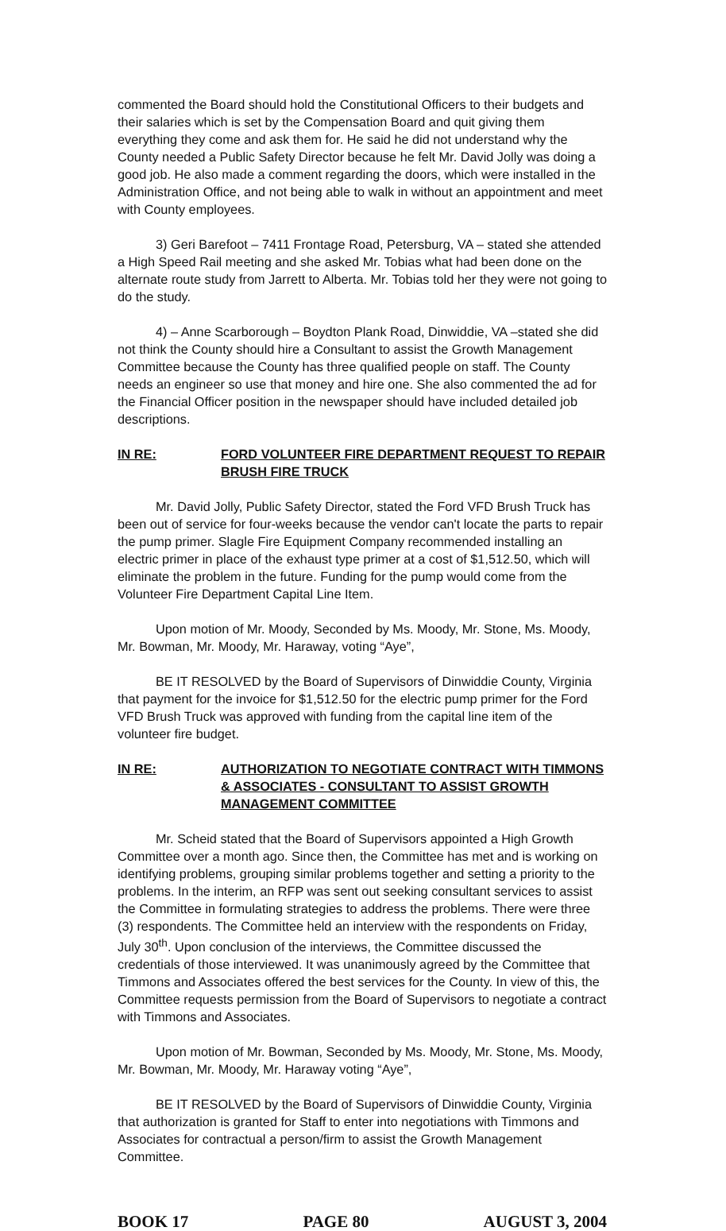commented the Board should hold the Constitutional Officers to their budgets and their salaries which is set by the Compensation Board and quit giving them everything they come and ask them for. He said he did not understand why the County needed a Public Safety Director because he felt Mr. David Jolly was doing a good job. He also made a comment regarding the doors, which were installed in the Administration Office, and not being able to walk in without an appointment and meet with County employees.
3) Geri Barefoot – 7411 Frontage Road, Petersburg, VA – stated she attended a High Speed Rail meeting and she asked Mr. Tobias what had been done on the alternate route study from Jarrett to Alberta. Mr. Tobias told her they were not going to do the study.
4) – Anne Scarborough – Boydton Plank Road, Dinwiddie, VA –stated she did not think the County should hire a Consultant to assist the Growth Management Committee because the County has three qualified people on staff. The County needs an engineer so use that money and hire one. She also commented the ad for the Financial Officer position in the newspaper should have included detailed job descriptions.
IN RE: FORD VOLUNTEER FIRE DEPARTMENT REQUEST TO REPAIR BRUSH FIRE TRUCK
Mr. David Jolly, Public Safety Director, stated the Ford VFD Brush Truck has been out of service for four-weeks because the vendor can't locate the parts to repair the pump primer. Slagle Fire Equipment Company recommended installing an electric primer in place of the exhaust type primer at a cost of $1,512.50, which will eliminate the problem in the future. Funding for the pump would come from the Volunteer Fire Department Capital Line Item.
Upon motion of Mr. Moody, Seconded by Ms. Moody, Mr. Stone, Ms. Moody, Mr. Bowman, Mr. Moody, Mr. Haraway, voting “Aye”,
BE IT RESOLVED by the Board of Supervisors of Dinwiddie County, Virginia that payment for the invoice for $1,512.50 for the electric pump primer for the Ford VFD Brush Truck was approved with funding from the capital line item of the volunteer fire budget.
IN RE: AUTHORIZATION TO NEGOTIATE CONTRACT WITH TIMMONS & ASSOCIATES - CONSULTANT TO ASSIST GROWTH MANAGEMENT COMMITTEE
Mr. Scheid stated that the Board of Supervisors appointed a High Growth Committee over a month ago. Since then, the Committee has met and is working on identifying problems, grouping similar problems together and setting a priority to the problems. In the interim, an RFP was sent out seeking consultant services to assist the Committee in formulating strategies to address the problems. There were three (3) respondents. The Committee held an interview with the respondents on Friday, July 30<sup>th</sup>. Upon conclusion of the interviews, the Committee discussed the credentials of those interviewed. It was unanimously agreed by the Committee that Timmons and Associates offered the best services for the County. In view of this, the Committee requests permission from the Board of Supervisors to negotiate a contract with Timmons and Associates.
Upon motion of Mr. Bowman, Seconded by Ms. Moody, Mr. Stone, Ms. Moody, Mr. Bowman, Mr. Moody, Mr. Haraway voting “Aye”,
BE IT RESOLVED by the Board of Supervisors of Dinwiddie County, Virginia that authorization is granted for Staff to enter into negotiations with Timmons and Associates for contractual a person/firm to assist the Growth Management Committee.
BOOK 17 PAGE 80 AUGUST 3, 2004